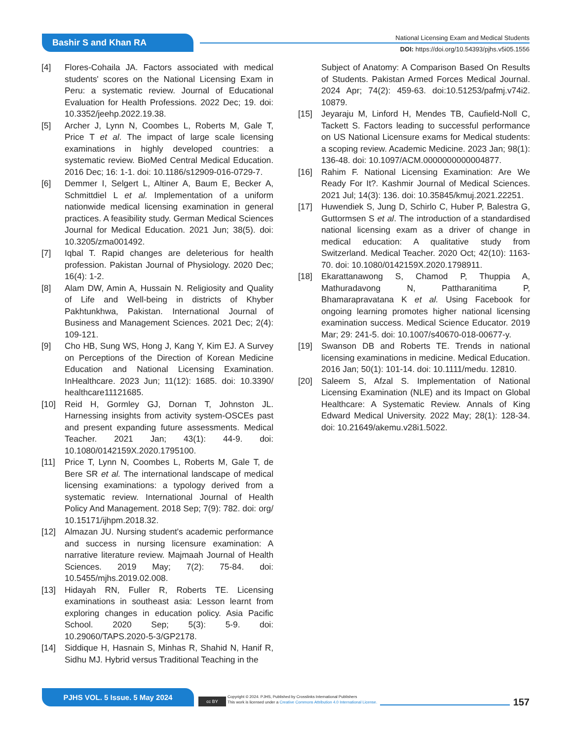Bashir S and Khan RA
National Licensing Exam and Medical Students
DOI: https://doi.org/10.54393/pjhs.v5i05.1556
[4] Flores-Cohaila JA. Factors associated with medical students' scores on the National Licensing Exam in Peru: a systematic review. Journal of Educational Evaluation for Health Professions. 2022 Dec; 19. doi: 10.3352/jeehp.2022.19.38.
[5] Archer J, Lynn N, Coombes L, Roberts M, Gale T, Price T et al. The impact of large scale licensing examinations in highly developed countries: a systematic review. BioMed Central Medical Education. 2016 Dec; 16: 1-1. doi: 10.1186/s12909-016-0729-7.
[6] Demmer I, Selgert L, Altiner A, Baum E, Becker A, Schmittdiel L et al. Implementation of a uniform nationwide medical licensing examination in general practices. A feasibility study. German Medical Sciences Journal for Medical Education. 2021 Jun; 38(5). doi: 10.3205/zma001492.
[7] Iqbal T. Rapid changes are deleterious for health profession. Pakistan Journal of Physiology. 2020 Dec; 16(4): 1-2.
[8] Alam DW, Amin A, Hussain N. Religiosity and Quality of Life and Well-being in districts of Khyber Pakhtunkhwa, Pakistan. International Journal of Business and Management Sciences. 2021 Dec; 2(4): 109-121.
[9] Cho HB, Sung WS, Hong J, Kang Y, Kim EJ. A Survey on Perceptions of the Direction of Korean Medicine Education and National Licensing Examination. InHealthcare. 2023 Jun; 11(12): 1685. doi: 10.3390/ healthcare11121685.
[10] Reid H, Gormley GJ, Dornan T, Johnston JL. Harnessing insights from activity system-OSCEs past and present expanding future assessments. Medical Teacher. 2021 Jan; 43(1): 44-9. doi: 10.1080/0142159X.2020.1795100.
[11] Price T, Lynn N, Coombes L, Roberts M, Gale T, de Bere SR et al. The international landscape of medical licensing examinations: a typology derived from a systematic review. International Journal of Health Policy And Management. 2018 Sep; 7(9): 782. doi: org/ 10.15171/ijhpm.2018.32.
[12] Almazan JU. Nursing student's academic performance and success in nursing licensure examination: A narrative literature review. Majmaah Journal of Health Sciences. 2019 May; 7(2): 75-84. doi: 10.5455/mjhs.2019.02.008.
[13] Hidayah RN, Fuller R, Roberts TE. Licensing examinations in southeast asia: Lesson learnt from exploring changes in education policy. Asia Pacific School. 2020 Sep; 5(3): 5-9. doi: 10.29060/TAPS.2020-5-3/GP2178.
[14] Siddique H, Hasnain S, Minhas R, Shahid N, Hanif R, Sidhu MJ. Hybrid versus Traditional Teaching in the
Subject of Anatomy: A Comparison Based On Results of Students. Pakistan Armed Forces Medical Journal. 2024 Apr; 74(2): 459-63. doi:10.51253/pafmj.v74i2. 10879.
[15] Jeyaraju M, Linford H, Mendes TB, Caufield-Noll C, Tackett S. Factors leading to successful performance on US National Licensure exams for Medical students: a scoping review. Academic Medicine. 2023 Jan; 98(1): 136-48. doi: 10.1097/ACM.0000000000004877.
[16] Rahim F. National Licensing Examination: Are We Ready For It?. Kashmir Journal of Medical Sciences. 2021 Jul; 14(3): 136. doi: 10.35845/kmuj.2021.22251.
[17] Huwendiek S, Jung D, Schirlo C, Huber P, Balestra G, Guttormsen S et al. The introduction of a standardised national licensing exam as a driver of change in medical education: A qualitative study from Switzerland. Medical Teacher. 2020 Oct; 42(10): 1163-70. doi: 10.1080/0142159X.2020.1798911.
[18] Ekarattanawong S, Chamod P, Thuppia A, Mathuradavong N, Pattharanitima P, Bhamarapravatana K et al. Using Facebook for ongoing learning promotes higher national licensing examination success. Medical Science Educator. 2019 Mar; 29: 241-5. doi: 10.1007/s40670-018-00677-y.
[19] Swanson DB and Roberts TE. Trends in national licensing examinations in medicine. Medical Education. 2016 Jan; 50(1): 101-14. doi: 10.1111/medu. 12810.
[20] Saleem S, Afzal S. Implementation of National Licensing Examination (NLE) and its Impact on Global Healthcare: A Systematic Review. Annals of King Edward Medical University. 2022 May; 28(1): 128-34. doi: 10.21649/akemu.v28i1.5022.
PJHS VOL. 5 Issue. 5 May 2024
cc BY
Copyright © 2024. PJHS, Published by Crosslinks International Publishers
This work is licensed under a Creative Commons Attribution 4.0 International License.
157